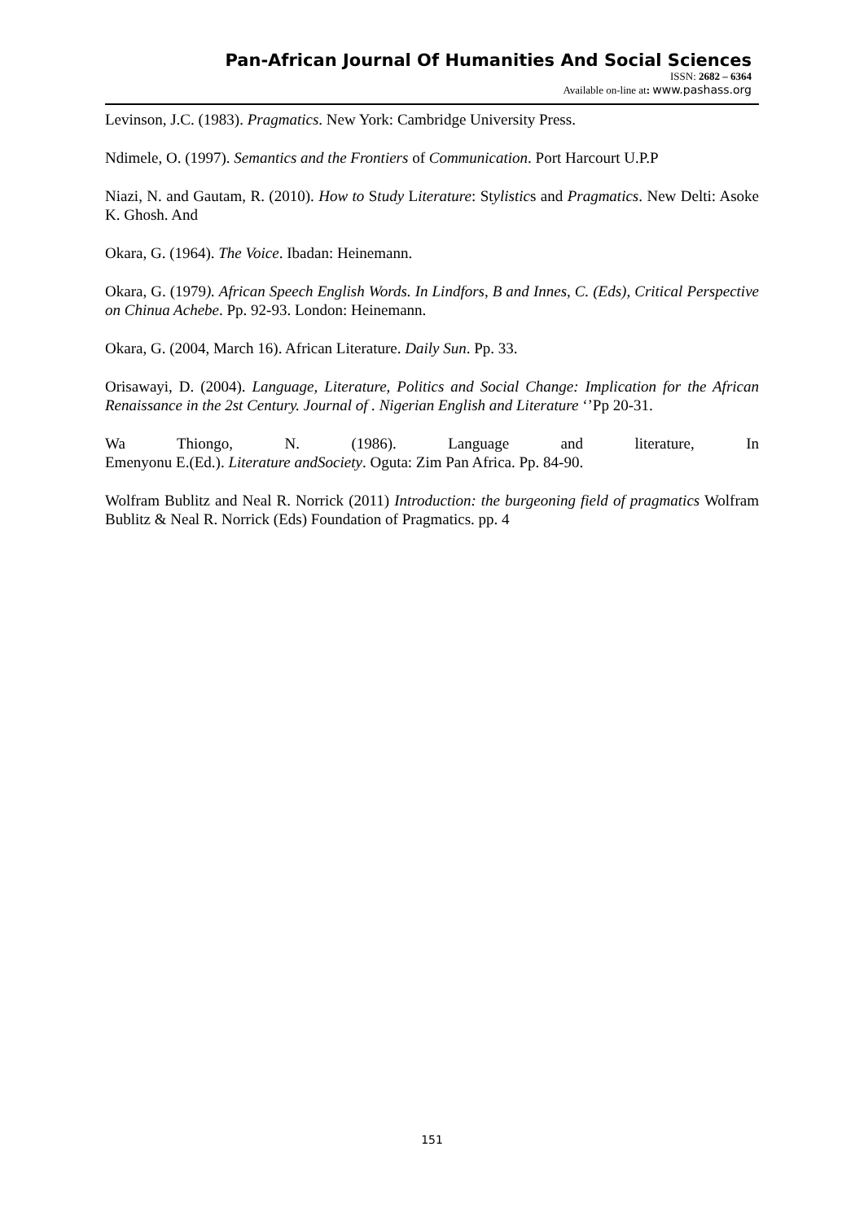Pan-African Journal Of Humanities And Social Sciences
ISSN: 2682 – 6364
Available on-line at: www.pashass.org
Levinson, J.C. (1983). Pragmatics. New York: Cambridge University Press.
Ndimele, O. (1997). Semantics and the Frontiers of Communication. Port Harcourt U.P.P
Niazi, N. and Gautam, R. (2010). How to Study Literature: Stylistics and Pragmatics. New Delti: Asoke K. Ghosh. And
Okara, G. (1964). The Voice. Ibadan: Heinemann.
Okara, G. (1979). African Speech English Words. In Lindfors, B and Innes, C. (Eds), Critical Perspective on Chinua Achebe. Pp. 92-93. London: Heinemann.
Okara, G. (2004, March 16). African Literature. Daily Sun. Pp. 33.
Orisawayi, D. (2004). Language, Literature, Politics and Social Change: Implication for the African Renaissance in the 2st Century. Journal of . Nigerian English and Literature ‘’Pp 20-31.
Wa Thiongo, N. (1986). Language and literature, In
Emenyonu E.(Ed.). Literature andSociety. Oguta: Zim Pan Africa. Pp. 84-90.
Wolfram Bublitz and Neal R. Norrick (2011) Introduction: the burgeoning field of pragmatics Wolfram Bublitz & Neal R. Norrick (Eds) Foundation of Pragmatics. pp. 4
151